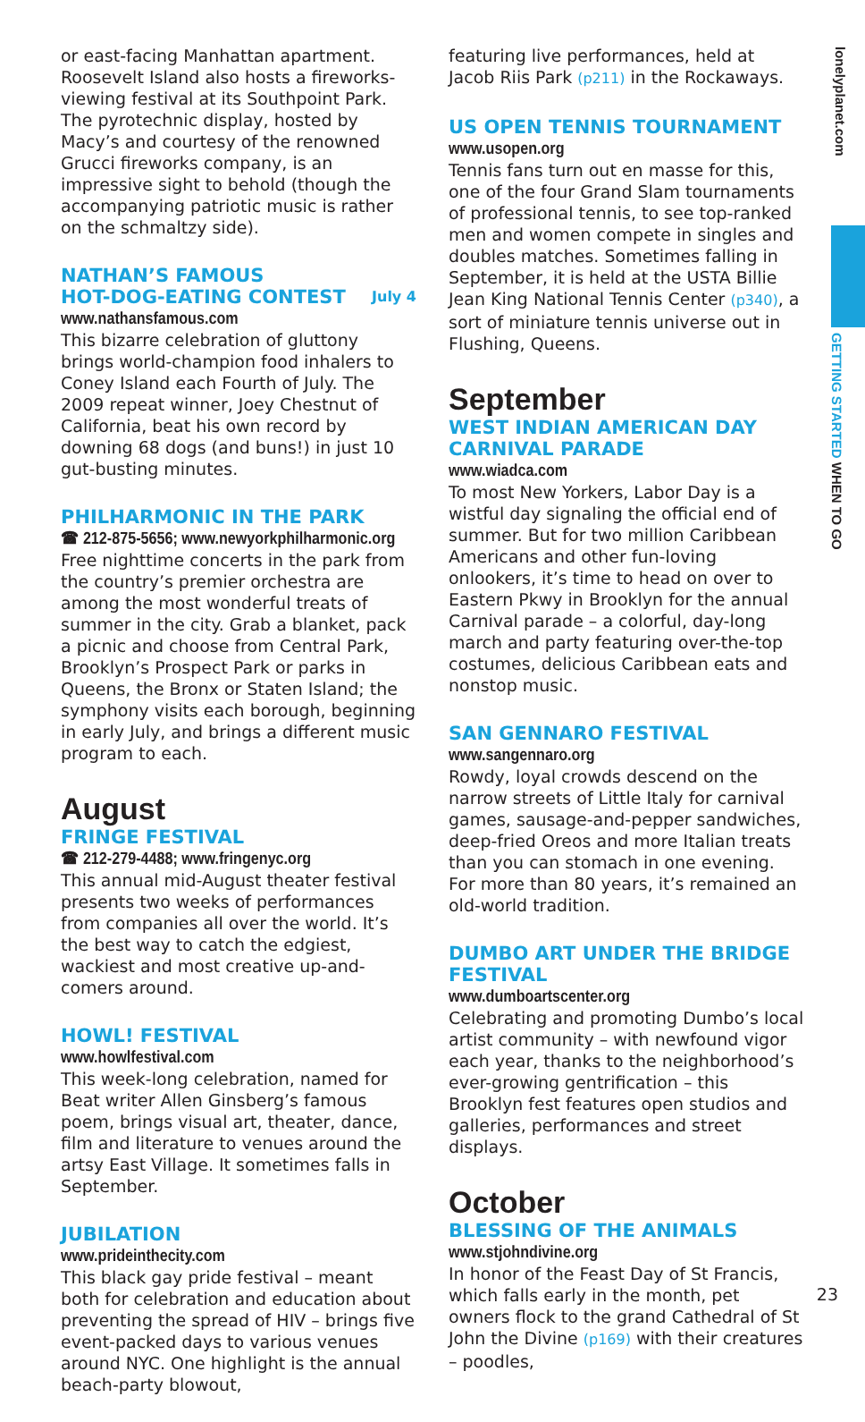lonelyplanet.com
GETTING STARTED WHEN TO GO
or east-facing Manhattan apartment. Roosevelt Island also hosts a fireworks-viewing festival at its Southpoint Park. The pyrotechnic display, hosted by Macy’s and courtesy of the renowned Grucci fireworks company, is an impressive sight to behold (though the accompanying patriotic music is rather on the schmaltzy side).
NATHAN’S FAMOUS
HOT-DOG-EATING CONTEST July 4
www.nathansfamous.com
This bizarre celebration of gluttony brings world-champion food inhalers to Coney Island each Fourth of July. The 2009 repeat winner, Joey Chestnut of California, beat his own record by downing 68 dogs (and buns!) in just 10 gut-busting minutes.
PHILHARMONIC IN THE PARK
☎ 212-875-5656; www.newyorkphilharmonic.org
Free nighttime concerts in the park from the country’s premier orchestra are among the most wonderful treats of summer in the city. Grab a blanket, pack a picnic and choose from Central Park, Brooklyn’s Prospect Park or parks in Queens, the Bronx or Staten Island; the symphony visits each borough, beginning in early July, and brings a different music program to each.
August
FRINGE FESTIVAL
☎ 212-279-4488; www.fringenyc.org
This annual mid-August theater festival presents two weeks of performances from companies all over the world. It’s the best way to catch the edgiest, wackiest and most creative up-and-comers around.
HOWL! FESTIVAL
www.howlfestival.com
This week-long celebration, named for Beat writer Allen Ginsberg’s famous poem, brings visual art, theater, dance, film and literature to venues around the artsy East Village. It sometimes falls in September.
JUBILATION
www.prideinthecity.com
This black gay pride festival – meant both for celebration and education about preventing the spread of HIV – brings five event-packed days to various venues around NYC. One highlight is the annual beach-party blowout,
featuring live performances, held at Jacob Riis Park (p211) in the Rockaways.
US OPEN TENNIS TOURNAMENT
www.usopen.org
Tennis fans turn out en masse for this, one of the four Grand Slam tournaments of professional tennis, to see top-ranked men and women compete in singles and doubles matches. Sometimes falling in September, it is held at the USTA Billie Jean King National Tennis Center (p340), a sort of miniature tennis universe out in Flushing, Queens.
September
WEST INDIAN AMERICAN DAY CARNIVAL PARADE
www.wiadca.com
To most New Yorkers, Labor Day is a wistful day signaling the official end of summer. But for two million Caribbean Americans and other fun-loving onlookers, it’s time to head on over to Eastern Pkwy in Brooklyn for the annual Carnival parade – a colorful, day-long march and party featuring over-the-top costumes, delicious Caribbean eats and nonstop music.
SAN GENNARO FESTIVAL
www.sangennaro.org
Rowdy, loyal crowds descend on the narrow streets of Little Italy for carnival games, sausage-and-pepper sandwiches, deep-fried Oreos and more Italian treats than you can stomach in one evening. For more than 80 years, it’s remained an old-world tradition.
DUMBO ART UNDER THE BRIDGE FESTIVAL
www.dumboartscenter.org
Celebrating and promoting Dumbo’s local artist community – with newfound vigor each year, thanks to the neighborhood’s ever-growing gentrification – this Brooklyn fest features open studios and galleries, performances and street displays.
October
BLESSING OF THE ANIMALS
www.stjohndivine.org
In honor of the Feast Day of St Francis, which falls early in the month, pet owners flock to the grand Cathedral of St John the Divine (p169) with their creatures – poodles,
23